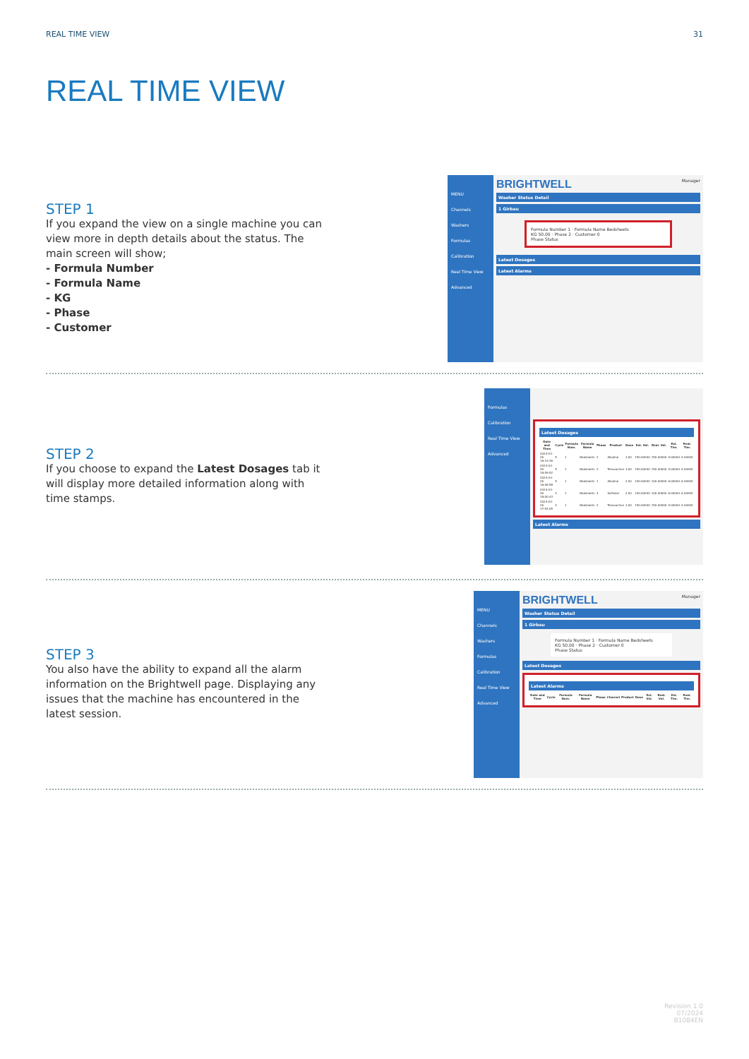REAL TIME VIEW 31
REAL TIME VIEW
STEP 1
If you expand the view on a single machine you can view more in depth details about the status. The main screen will show;
- Formula Number
- Formula Name
- KG
- Phase
- Customer
MENU
Channels
Washers
Formulas
Calibration
Real Time View
Advanced
BRIGHTWELL Manager
Washer Status Detail
1 Girbau
Formula Number 1 · Formula Name Bedsheets
KG 50.00 · Phase 2 · Customer 0
Phase Status
Latest Dosages
Latest Alarms
STEP 2
If you choose to expand the Latest Dosages tab it will display more detailed information along with time stamps.
Formulas
Calibration
Real Time View
Advanced
Latest Dosages
| Date and Time | Cycle | Formula Num. | Formula Name | Phase | Product | Dose | Est. Vol. | Real. Vol. | Est. Tim. | Real. Tim. |
| --- | --- | --- | --- | --- | --- | --- | --- | --- | --- | --- |
| 2024-03-26 18:10:36 | 5 | 1 | Bedsheets | 2 | Alkaline | 3.00 | 150.00000 | 150.00000 | 9.00000 | 9.00000 |
| 2024-03-26 18:09:52 | 5 | 1 | Bedsheets | 2 | Tensoactive | 3.00 | 150.00000 | 150.00000 | 9.00000 | 9.00000 |
| 2024-03-26 18:06:58 | 5 | 1 | Bedsheets | 1 | Alkaline | 2.00 | 100.00000 | 100.00000 | 6.00000 | 6.00000 |
| 2024-03-26 18:00:43 | 4 | 1 | Bedsheets | 4 | Softener | 2.00 | 100.00000 | 100.00000 | 6.00000 | 6.00000 |
| 2024-03-26 17:53:05 | 4 | 1 | Bedsheets | 2 | Tensoactive | 3.00 | 150.00000 | 150.00000 | 9.00000 | 9.00000 |
Latest Alarms
STEP 3
You also have the ability to expand all the alarm information on the Brightwell page. Displaying any issues that the machine has encountered in the latest session.
MENU
Channels
Washers
Formulas
Calibration
Real Time View
Advanced
BRIGHTWELL Manager
Washer Status Detail
1 Girbau
Formula Number 1 · Formula Name Bedsheets
KG 50.00 · Phase 2 · Customer 0
Phase Status
Latest Dosages
Latest Alarms
| Date and Time | Cycle | Formula Num. | Formula Name | Phase | Channel | Product | Dose | Est. Vol. | Real. Vol. | Est. Tim. | Real. Tim. |
| --- | --- | --- | --- | --- | --- | --- | --- | --- | --- | --- | --- |
Revision 1.0
07/2024
B1084EN